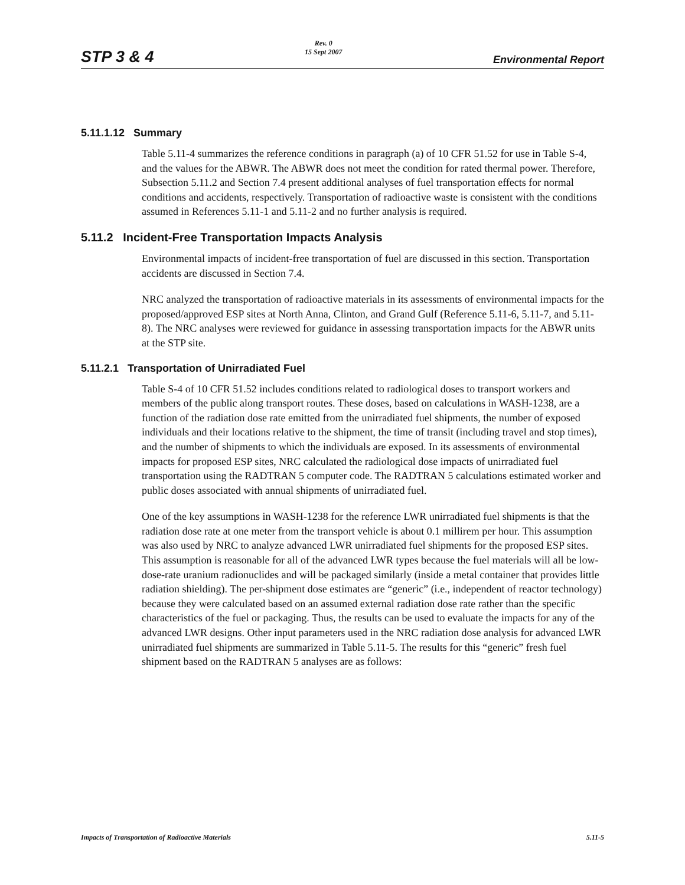STP 3 & 4 Rev. 0
15 Sept 2007 Environmental Report
5.11.1.12 Summary
Table 5.11-4 summarizes the reference conditions in paragraph (a) of 10 CFR 51.52 for use in Table S-4, and the values for the ABWR. The ABWR does not meet the condition for rated thermal power. Therefore, Subsection 5.11.2 and Section 7.4 present additional analyses of fuel transportation effects for normal conditions and accidents, respectively. Transportation of radioactive waste is consistent with the conditions assumed in References 5.11-1 and 5.11-2 and no further analysis is required.
5.11.2 Incident-Free Transportation Impacts Analysis
Environmental impacts of incident-free transportation of fuel are discussed in this section. Transportation accidents are discussed in Section 7.4.
NRC analyzed the transportation of radioactive materials in its assessments of environmental impacts for the proposed/approved ESP sites at North Anna, Clinton, and Grand Gulf (Reference 5.11-6, 5.11-7, and 5.11-8). The NRC analyses were reviewed for guidance in assessing transportation impacts for the ABWR units at the STP site.
5.11.2.1 Transportation of Unirradiated Fuel
Table S-4 of 10 CFR 51.52 includes conditions related to radiological doses to transport workers and members of the public along transport routes. These doses, based on calculations in WASH-1238, are a function of the radiation dose rate emitted from the unirradiated fuel shipments, the number of exposed individuals and their locations relative to the shipment, the time of transit (including travel and stop times), and the number of shipments to which the individuals are exposed. In its assessments of environmental impacts for proposed ESP sites, NRC calculated the radiological dose impacts of unirradiated fuel transportation using the RADTRAN 5 computer code. The RADTRAN 5 calculations estimated worker and public doses associated with annual shipments of unirradiated fuel.
One of the key assumptions in WASH-1238 for the reference LWR unirradiated fuel shipments is that the radiation dose rate at one meter from the transport vehicle is about 0.1 millirem per hour. This assumption was also used by NRC to analyze advanced LWR unirradiated fuel shipments for the proposed ESP sites. This assumption is reasonable for all of the advanced LWR types because the fuel materials will all be low-dose-rate uranium radionuclides and will be packaged similarly (inside a metal container that provides little radiation shielding). The per-shipment dose estimates are “generic” (i.e., independent of reactor technology) because they were calculated based on an assumed external radiation dose rate rather than the specific characteristics of the fuel or packaging. Thus, the results can be used to evaluate the impacts for any of the advanced LWR designs. Other input parameters used in the NRC radiation dose analysis for advanced LWR unirradiated fuel shipments are summarized in Table 5.11-5. The results for this “generic” fresh fuel shipment based on the RADTRAN 5 analyses are as follows:
Impacts of Transportation of Radioactive Materials 5.11-5